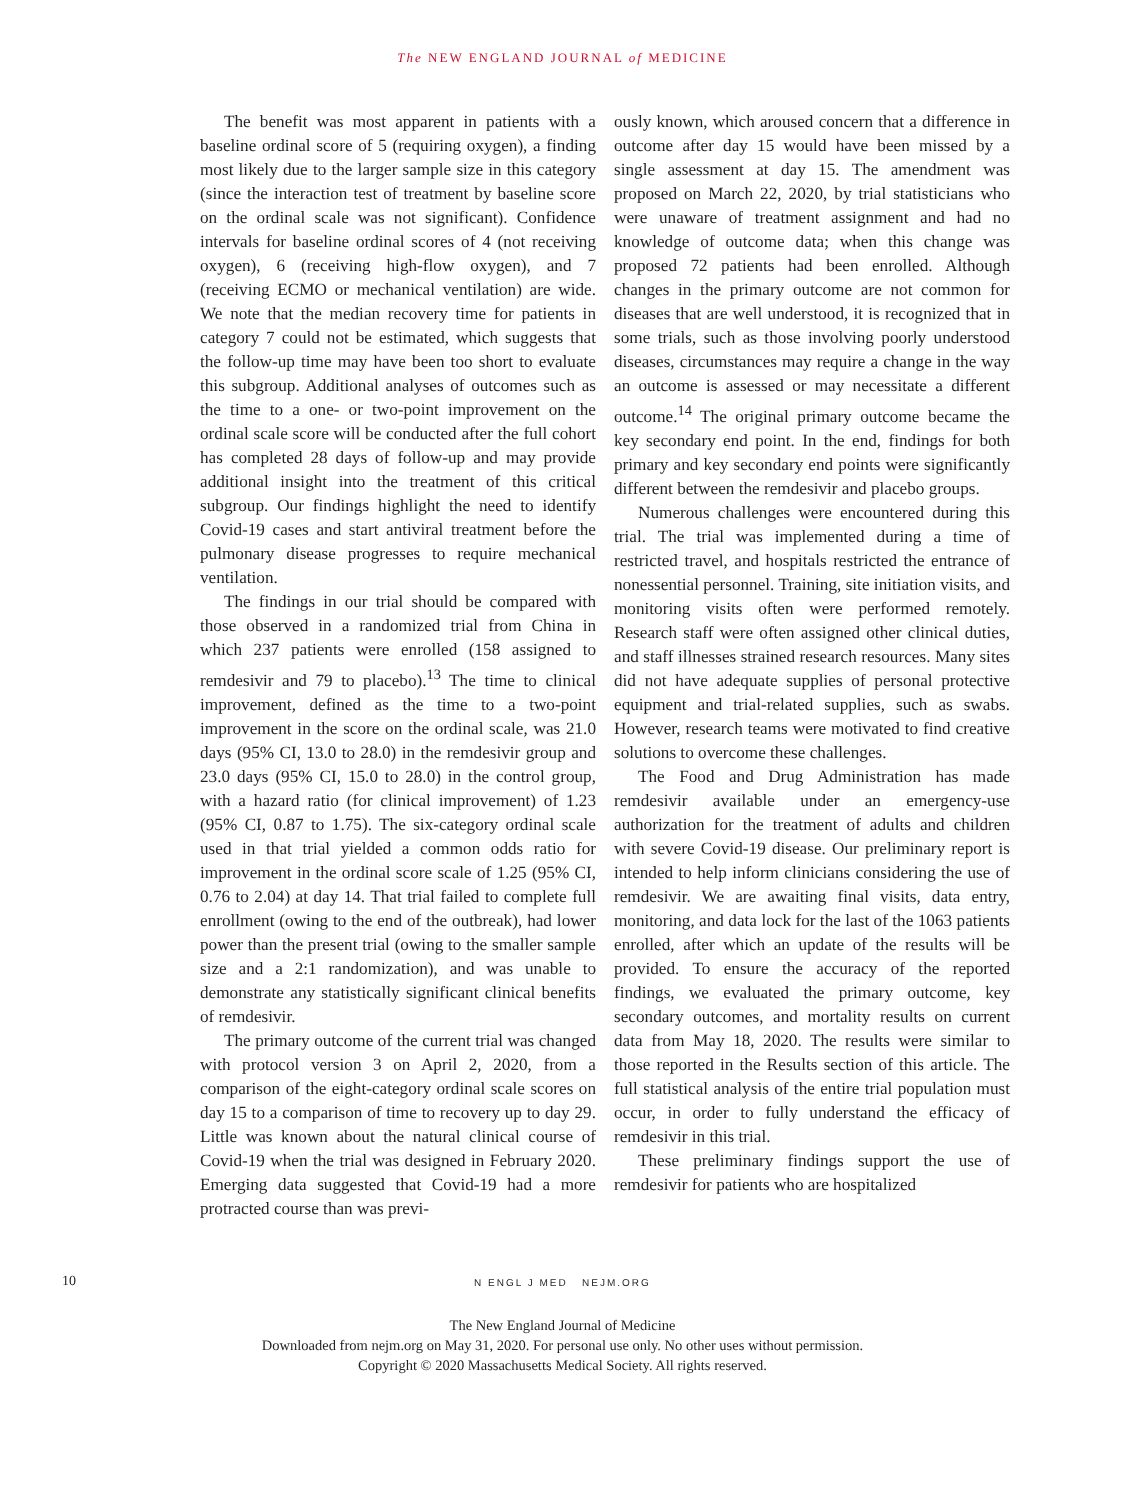The NEW ENGLAND JOURNAL of MEDICINE
The benefit was most apparent in patients with a baseline ordinal score of 5 (requiring oxygen), a finding most likely due to the larger sample size in this category (since the interaction test of treatment by baseline score on the ordinal scale was not significant). Confidence intervals for baseline ordinal scores of 4 (not receiving oxygen), 6 (receiving high-flow oxygen), and 7 (receiving ECMO or mechanical ventilation) are wide. We note that the median recovery time for patients in category 7 could not be estimated, which suggests that the follow-up time may have been too short to evaluate this subgroup. Additional analyses of outcomes such as the time to a one- or two-point improvement on the ordinal scale score will be conducted after the full cohort has completed 28 days of follow-up and may provide additional insight into the treatment of this critical subgroup. Our findings highlight the need to identify Covid-19 cases and start antiviral treatment before the pulmonary disease progresses to require mechanical ventilation.
The findings in our trial should be compared with those observed in a randomized trial from China in which 237 patients were enrolled (158 assigned to remdesivir and 79 to placebo).<sup>13</sup> The time to clinical improvement, defined as the time to a two-point improvement in the score on the ordinal scale, was 21.0 days (95% CI, 13.0 to 28.0) in the remdesivir group and 23.0 days (95% CI, 15.0 to 28.0) in the control group, with a hazard ratio (for clinical improvement) of 1.23 (95% CI, 0.87 to 1.75). The six-category ordinal scale used in that trial yielded a common odds ratio for improvement in the ordinal score scale of 1.25 (95% CI, 0.76 to 2.04) at day 14. That trial failed to complete full enrollment (owing to the end of the outbreak), had lower power than the present trial (owing to the smaller sample size and a 2:1 randomization), and was unable to demonstrate any statistically significant clinical benefits of remdesivir.
The primary outcome of the current trial was changed with protocol version 3 on April 2, 2020, from a comparison of the eight-category ordinal scale scores on day 15 to a comparison of time to recovery up to day 29. Little was known about the natural clinical course of Covid-19 when the trial was designed in February 2020. Emerging data suggested that Covid-19 had a more protracted course than was previ-
ously known, which aroused concern that a difference in outcome after day 15 would have been missed by a single assessment at day 15. The amendment was proposed on March 22, 2020, by trial statisticians who were unaware of treatment assignment and had no knowledge of outcome data; when this change was proposed 72 patients had been enrolled. Although changes in the primary outcome are not common for diseases that are well understood, it is recognized that in some trials, such as those involving poorly understood diseases, circumstances may require a change in the way an outcome is assessed or may necessitate a different outcome.<sup>14</sup> The original primary outcome became the key secondary end point. In the end, findings for both primary and key secondary end points were significantly different between the remdesivir and placebo groups.
Numerous challenges were encountered during this trial. The trial was implemented during a time of restricted travel, and hospitals restricted the entrance of nonessential personnel. Training, site initiation visits, and monitoring visits often were performed remotely. Research staff were often assigned other clinical duties, and staff illnesses strained research resources. Many sites did not have adequate supplies of personal protective equipment and trial-related supplies, such as swabs. However, research teams were motivated to find creative solutions to overcome these challenges.
The Food and Drug Administration has made remdesivir available under an emergency-use authorization for the treatment of adults and children with severe Covid-19 disease. Our preliminary report is intended to help inform clinicians considering the use of remdesivir. We are awaiting final visits, data entry, monitoring, and data lock for the last of the 1063 patients enrolled, after which an update of the results will be provided. To ensure the accuracy of the reported findings, we evaluated the primary outcome, key secondary outcomes, and mortality results on current data from May 18, 2020. The results were similar to those reported in the Results section of this article. The full statistical analysis of the entire trial population must occur, in order to fully understand the efficacy of remdesivir in this trial.
These preliminary findings support the use of remdesivir for patients who are hospitalized
10
N ENGL J MED NEJM.ORG
The New England Journal of Medicine
Downloaded from nejm.org on May 31, 2020. For personal use only. No other uses without permission.
Copyright © 2020 Massachusetts Medical Society. All rights reserved.